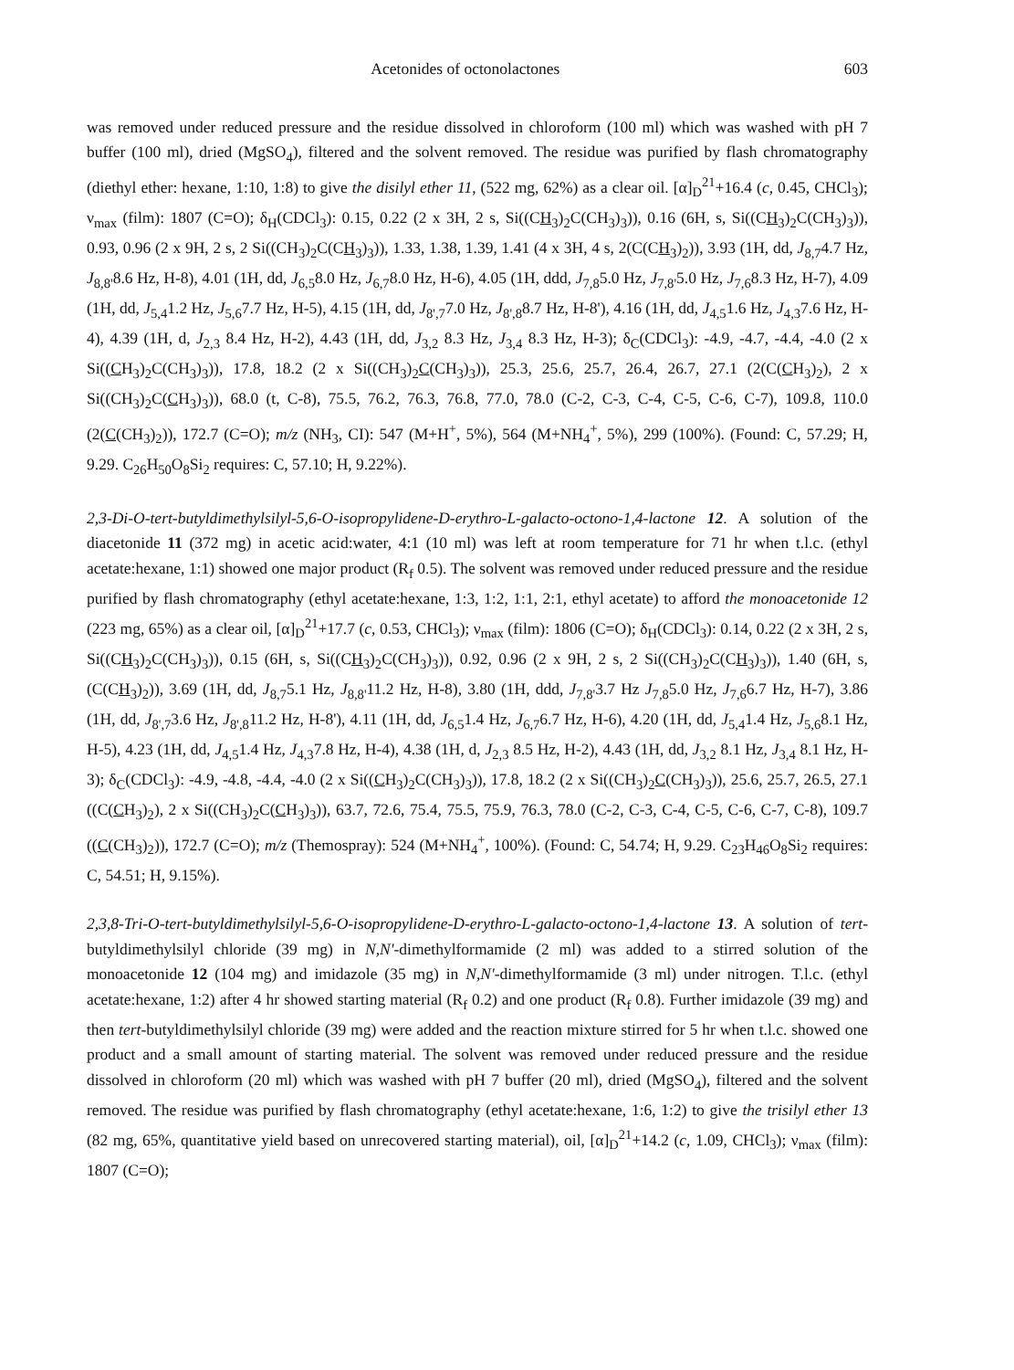Acetonides of octonolactones 603
was removed under reduced pressure and the residue dissolved in chloroform (100 ml) which was washed with pH 7 buffer (100 ml), dried (MgSO<sub>4</sub>), filtered and the solvent removed. The residue was purified by flash chromatography (diethyl ether: hexane, 1:10, 1:8) to give the disilyl ether 11, (522 mg, 62%) as a clear oil. [α]<sub>D</sub><sup>21</sup>+16.4 (c, 0.45, CHCl<sub>3</sub>); ν<sub>max</sub> (film): 1807 (C=O); δ<sub>H</sub>(CDCl<sub>3</sub>): 0.15, 0.22 (2 x 3H, 2 s, Si((CH<sub>3</sub>)<sub>2</sub>C(CH<sub>3</sub>)<sub>3</sub>)), 0.16 (6H, s, Si((CH<sub>3</sub>)<sub>2</sub>C(CH<sub>3</sub>)<sub>3</sub>)), 0.93, 0.96 (2 x 9H, 2 s, 2 Si((CH<sub>3</sub>)<sub>2</sub>C(CH<sub>3</sub>)<sub>3</sub>)), 1.33, 1.38, 1.39, 1.41 (4 x 3H, 4 s, 2(C(CH<sub>3</sub>)<sub>2</sub>)), 3.93 (1H, dd, J<sub>8,7</sub>4.7 Hz, J<sub>8,8'</sub>8.6 Hz, H-8), 4.01 (1H, dd, J<sub>6,5</sub>8.0 Hz, J<sub>6,7</sub>8.0 Hz, H-6), 4.05 (1H, ddd, J<sub>7,8</sub>5.0 Hz, J<sub>7,8'</sub>5.0 Hz, J<sub>7,6</sub>8.3 Hz, H-7), 4.09 (1H, dd, J<sub>5,4</sub>1.2 Hz, J<sub>5,6</sub>7.7 Hz, H-5), 4.15 (1H, dd, J<sub>8',7</sub>7.0 Hz, J<sub>8',8</sub>8.7 Hz, H-8'), 4.16 (1H, dd, J<sub>4,5</sub>1.6 Hz, J<sub>4,3</sub>7.6 Hz, H-4), 4.39 (1H, d, J<sub>2,3</sub> 8.4 Hz, H-2), 4.43 (1H, dd, J<sub>3,2</sub> 8.3 Hz, J<sub>3,4</sub> 8.3 Hz, H-3); δ<sub>C</sub>(CDCl<sub>3</sub>): -4.9, -4.7, -4.4, -4.0 (2 x Si((CH<sub>3</sub>)<sub>2</sub>C(CH<sub>3</sub>)<sub>3</sub>)), 17.8, 18.2 (2 x Si((CH<sub>3</sub>)<sub>2</sub>C(CH<sub>3</sub>)<sub>3</sub>)), 25.3, 25.6, 25.7, 26.4, 26.7, 27.1 (2(C(CH<sub>3</sub>)<sub>2</sub>), 2 x Si((CH<sub>3</sub>)<sub>2</sub>C(CH<sub>3</sub>)<sub>3</sub>)), 68.0 (t, C-8), 75.5, 76.2, 76.3, 76.8, 77.0, 78.0 (C-2, C-3, C-4, C-5, C-6, C-7), 109.8, 110.0 (2(C(CH<sub>3</sub>)<sub>2</sub>)), 172.7 (C=O); m/z (NH<sub>3</sub>, CI): 547 (M+H<sup>+</sup>, 5%), 564 (M+NH<sub>4</sub><sup>+</sup>, 5%), 299 (100%). (Found: C, 57.29; H, 9.29. C<sub>26</sub>H<sub>50</sub>O<sub>8</sub>Si<sub>2</sub> requires: C, 57.10; H, 9.22%).
2,3-Di-O-tert-butyldimethylsilyl-5,6-O-isopropylidene-D-erythro-L-galacto-octono-1,4-lactone 12. A solution of the diacetonide 11 (372 mg) in acetic acid:water, 4:1 (10 ml) was left at room temperature for 71 hr when t.l.c. (ethyl acetate:hexane, 1:1) showed one major product (R<sub>f</sub> 0.5). The solvent was removed under reduced pressure and the residue purified by flash chromatography (ethyl acetate:hexane, 1:3, 1:2, 1:1, 2:1, ethyl acetate) to afford the monoacetonide 12 (223 mg, 65%) as a clear oil, [α]<sub>D</sub><sup>21</sup>+17.7 (c, 0.53, CHCl<sub>3</sub>); ν<sub>max</sub> (film): 1806 (C=O); δ<sub>H</sub>(CDCl<sub>3</sub>): 0.14, 0.22 (2 x 3H, 2 s, Si((CH<sub>3</sub>)<sub>2</sub>C(CH<sub>3</sub>)<sub>3</sub>)), 0.15 (6H, s, Si((CH<sub>3</sub>)<sub>2</sub>C(CH<sub>3</sub>)<sub>3</sub>)), 0.92, 0.96 (2 x 9H, 2 s, 2 Si((CH<sub>3</sub>)<sub>2</sub>C(CH<sub>3</sub>)<sub>3</sub>)), 1.40 (6H, s, (C(CH<sub>3</sub>)<sub>2</sub>)), 3.69 (1H, dd, J<sub>8,7</sub>5.1 Hz, J<sub>8,8'</sub>11.2 Hz, H-8), 3.80 (1H, ddd, J<sub>7,8'</sub>3.7 Hz J<sub>7,8</sub>5.0 Hz, J<sub>7,6</sub>6.7 Hz, H-7), 3.86 (1H, dd, J<sub>8',7</sub>3.6 Hz, J<sub>8',8</sub>11.2 Hz, H-8'), 4.11 (1H, dd, J<sub>6,5</sub>1.4 Hz, J<sub>6,7</sub>6.7 Hz, H-6), 4.20 (1H, dd, J<sub>5,4</sub>1.4 Hz, J<sub>5,6</sub>8.1 Hz, H-5), 4.23 (1H, dd, J<sub>4,5</sub>1.4 Hz, J<sub>4,3</sub>7.8 Hz, H-4), 4.38 (1H, d, J<sub>2,3</sub> 8.5 Hz, H-2), 4.43 (1H, dd, J<sub>3,2</sub> 8.1 Hz, J<sub>3,4</sub> 8.1 Hz, H-3); δ<sub>C</sub>(CDCl<sub>3</sub>): -4.9, -4.8, -4.4, -4.0 (2 x Si((CH<sub>3</sub>)<sub>2</sub>C(CH<sub>3</sub>)<sub>3</sub>)), 17.8, 18.2 (2 x Si((CH<sub>3</sub>)<sub>2</sub>C(CH<sub>3</sub>)<sub>3</sub>)), 25.6, 25.7, 26.5, 27.1 ((C(CH<sub>3</sub>)<sub>2</sub>), 2 x Si((CH<sub>3</sub>)<sub>2</sub>C(CH<sub>3</sub>)<sub>3</sub>)), 63.7, 72.6, 75.4, 75.5, 75.9, 76.3, 78.0 (C-2, C-3, C-4, C-5, C-6, C-7, C-8), 109.7 ((C(CH<sub>3</sub>)<sub>2</sub>)), 172.7 (C=O); m/z (Themospray): 524 (M+NH<sub>4</sub><sup>+</sup>, 100%). (Found: C, 54.74; H, 9.29. C<sub>23</sub>H<sub>46</sub>O<sub>8</sub>Si<sub>2</sub> requires: C, 54.51; H, 9.15%).
2,3,8-Tri-O-tert-butyldimethylsilyl-5,6-O-isopropylidene-D-erythro-L-galacto-octono-1,4-lactone 13. A solution of tert-butyldimethylsilyl chloride (39 mg) in N,N'-dimethylformamide (2 ml) was added to a stirred solution of the monoacetonide 12 (104 mg) and imidazole (35 mg) in N,N'-dimethylformamide (3 ml) under nitrogen. T.l.c. (ethyl acetate:hexane, 1:2) after 4 hr showed starting material (R<sub>f</sub> 0.2) and one product (R<sub>f</sub> 0.8). Further imidazole (39 mg) and then tert-butyldimethylsilyl chloride (39 mg) were added and the reaction mixture stirred for 5 hr when t.l.c. showed one product and a small amount of starting material. The solvent was removed under reduced pressure and the residue dissolved in chloroform (20 ml) which was washed with pH 7 buffer (20 ml), dried (MgSO<sub>4</sub>), filtered and the solvent removed. The residue was purified by flash chromatography (ethyl acetate:hexane, 1:6, 1:2) to give the trisilyl ether 13 (82 mg, 65%, quantitative yield based on unrecovered starting material), oil, [α]<sub>D</sub><sup>21</sup>+14.2 (c, 1.09, CHCl<sub>3</sub>); ν<sub>max</sub> (film): 1807 (C=O);